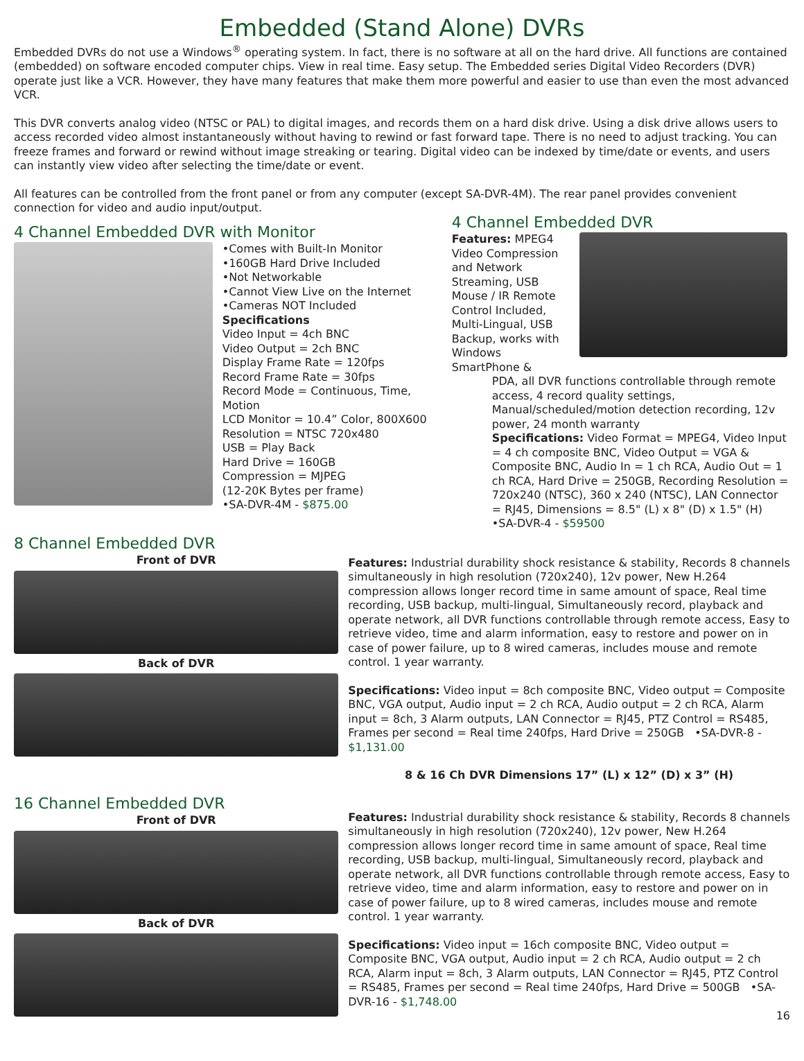Embedded (Stand Alone) DVRs
Embedded DVRs do not use a Windows<sup>®</sup> operating system. In fact, there is no software at all on the hard drive. All functions are contained (embedded) on software encoded computer chips. View in real time. Easy setup. The Embedded series Digital Video Recorders (DVR) operate just like a VCR. However, they have many features that make them more powerful and easier to use than even the most advanced VCR.
This DVR converts analog video (NTSC or PAL) to digital images, and records them on a hard disk drive. Using a disk drive allows users to access recorded video almost instantaneously without having to rewind or fast forward tape. There is no need to adjust tracking. You can freeze frames and forward or rewind without image streaking or tearing. Digital video can be indexed by time/date or events, and users can instantly view video after selecting the time/date or event.
All features can be controlled from the front panel or from any computer (except SA-DVR-4M). The rear panel provides convenient connection for video and audio input/output.
4 Channel Embedded DVR with Monitor
•Comes with Built-In Monitor
•160GB Hard Drive Included
•Not Networkable
•Cannot View Live on the Internet
•Cameras NOT Included
Specifications
Video Input = 4ch BNC
Video Output = 2ch BNC
Display Frame Rate = 120fps
Record Frame Rate = 30fps
Record Mode = Continuous, Time, Motion
LCD Monitor = 10.4” Color, 800X600
Resolution = NTSC 720x480
USB = Play Back
Hard Drive = 160GB
Compression = MJPEG
(12-20K Bytes per frame)
•SA-DVR-4M - $875.00
4 Channel Embedded DVR
Features: MPEG4 Video Compression and Network Streaming, USB Mouse / IR Remote Control Included, Multi-Lingual, USB Backup, works with Windows SmartPhone &
PDA, all DVR functions controllable through remote access, 4 record quality settings, Manual/scheduled/motion detection recording, 12v power, 24 month warranty
Specifications: Video Format = MPEG4, Video Input = 4 ch composite BNC, Video Output = VGA & Composite BNC, Audio In = 1 ch RCA, Audio Out = 1 ch RCA, Hard Drive = 250GB, Recording Resolution = 720x240 (NTSC), 360 x 240 (NTSC), LAN Connector = RJ45, Dimensions = 8.5" (L) x 8" (D) x 1.5" (H)
•SA-DVR-4 - $59500
8 Channel Embedded DVR
Front of DVR
Back of DVR
Features: Industrial durability shock resistance & stability, Records 8 channels simultaneously in high resolution (720x240), 12v power, New H.264 compression allows longer record time in same amount of space, Real time recording, USB backup, multi-lingual, Simultaneously record, playback and operate network, all DVR functions controllable through remote access, Easy to retrieve video, time and alarm information, easy to restore and power on in case of power failure, up to 8 wired cameras, includes mouse and remote control. 1 year warranty.
Specifications: Video input = 8ch composite BNC, Video output = Composite BNC, VGA output, Audio input = 2 ch RCA, Audio output = 2 ch RCA, Alarm input = 8ch, 3 Alarm outputs, LAN Connector = RJ45, PTZ Control = RS485, Frames per second = Real time 240fps, Hard Drive = 250GB •SA-DVR-8 - $1,131.00
8 & 16 Ch DVR Dimensions 17” (L) x 12” (D) x 3” (H)
16 Channel Embedded DVR
Front of DVR
Back of DVR
Features: Industrial durability shock resistance & stability, Records 8 channels simultaneously in high resolution (720x240), 12v power, New H.264 compression allows longer record time in same amount of space, Real time recording, USB backup, multi-lingual, Simultaneously record, playback and operate network, all DVR functions controllable through remote access, Easy to retrieve video, time and alarm information, easy to restore and power on in case of power failure, up to 8 wired cameras, includes mouse and remote control. 1 year warranty.
Specifications: Video input = 16ch composite BNC, Video output = Composite BNC, VGA output, Audio input = 2 ch RCA, Audio output = 2 ch RCA, Alarm input = 8ch, 3 Alarm outputs, LAN Connector = RJ45, PTZ Control = RS485, Frames per second = Real time 240fps, Hard Drive = 500GB •SA-DVR-16 - $1,748.00
16